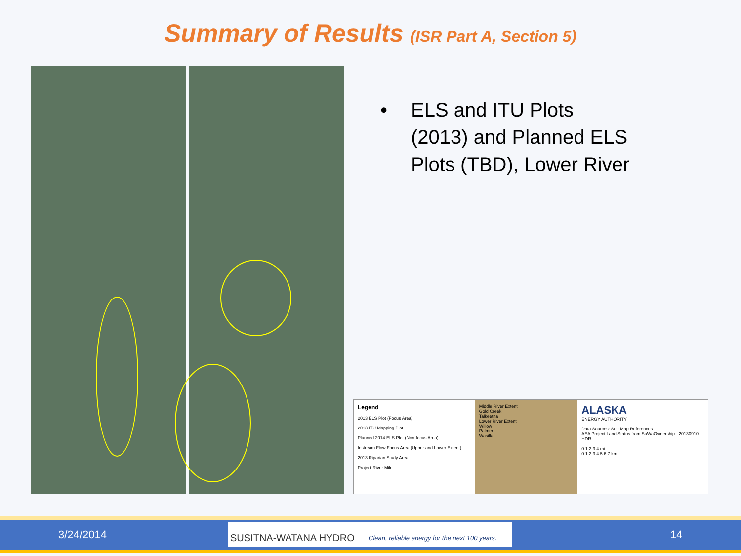Summary of Results (ISR Part A, Section 5)
• ELS and ITU Plots
(2013) and Planned ELS
Plots (TBD), Lower River
Legend
2013 ELS Plot (Focus Area)
2013 ITU Mapping Plot
Planned 2014 ELS Plot (Non-focus Area)
Instream Flow Focus Area (Upper and Lower Extent)
2013 Riparian Study Area
Project River Mile
Middle River Extent
Gold Creek
Talkeetna
Lower River Extent
Willow
Palmer
Wasilla
ALASKA
ENERGY AUTHORITY
Data Sources: See Map References
AEA Project Land Status from SuWaOwnership - 20130910 HDR
0 1 2 3 4 mi
0 1 2 3 4 5 6 7 km
3/24/2014
SUSITNA-WATANA HYDRO Clean, reliable energy for the next 100 years.
14